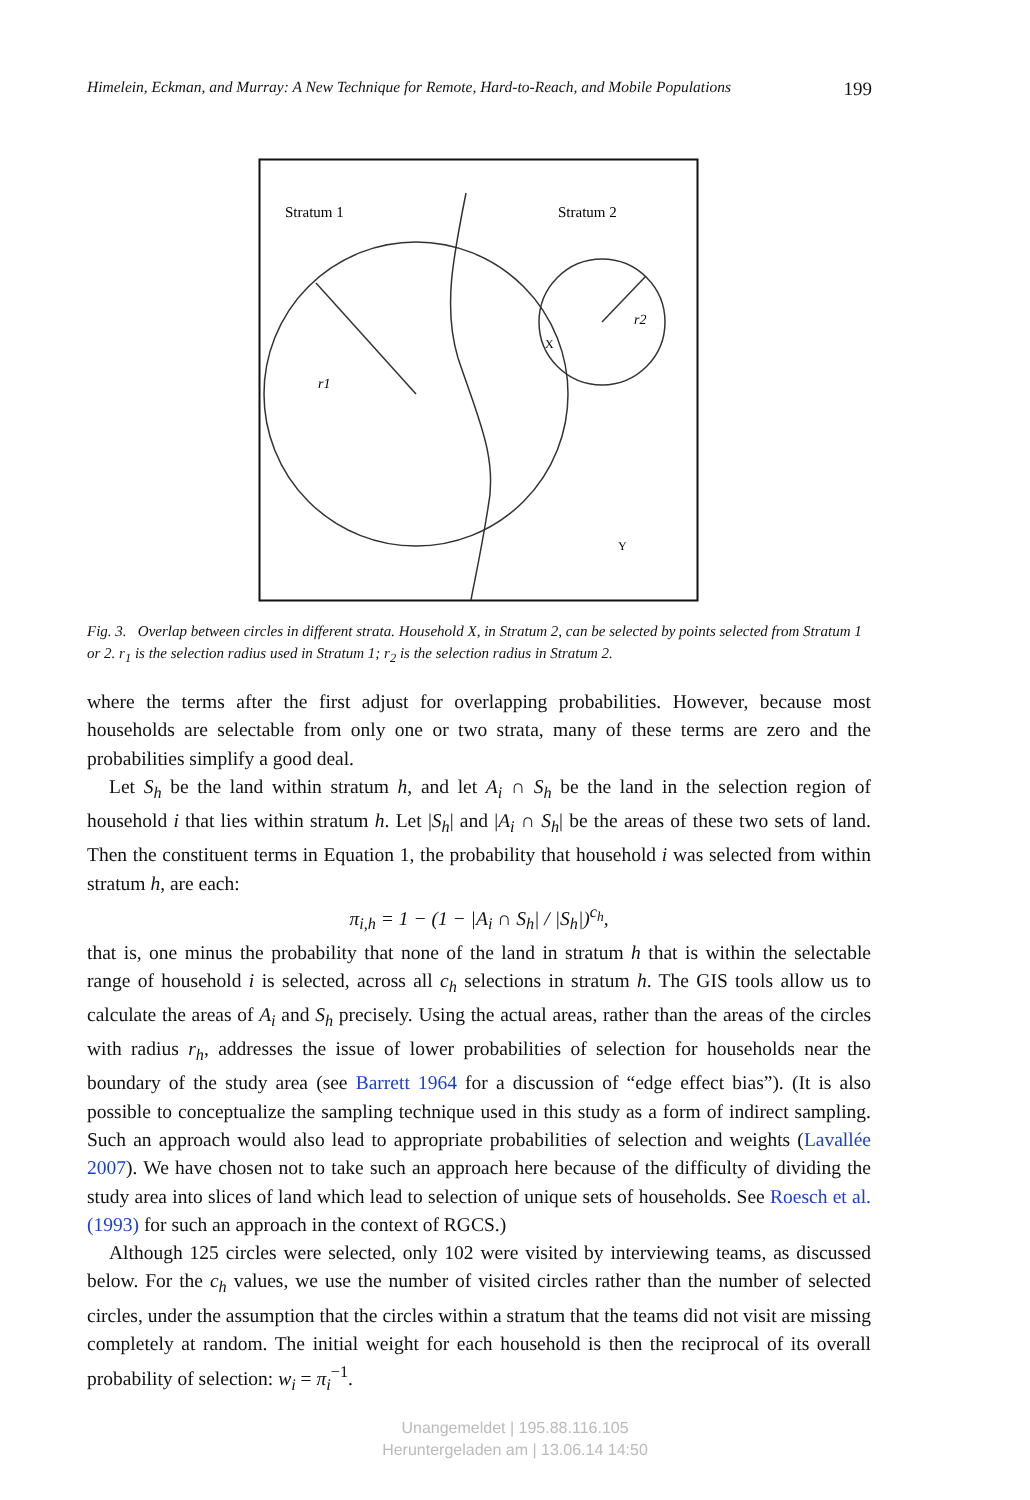Himelein, Eckman, and Murray: A New Technique for Remote, Hard-to-Reach, and Mobile Populations 199
Stratum 1
Stratum 2
r1
r2
X
Y
Fig. 3. Overlap between circles in different strata. Household X, in Stratum 2, can be selected by points selected from Stratum 1 or 2. r<sub>1</sub> is the selection radius used in Stratum 1; r<sub>2</sub> is the selection radius in Stratum 2.
where the terms after the first adjust for overlapping probabilities. However, because most households are selectable from only one or two strata, many of these terms are zero and the probabilities simplify a good deal.
Let S<sub>h</sub> be the land within stratum h, and let A<sub>i</sub> ∩ S<sub>h</sub> be the land in the selection region of household i that lies within stratum h. Let |S<sub>h</sub>| and |A<sub>i</sub> ∩ S<sub>h</sub>| be the areas of these two sets of land. Then the constituent terms in Equation 1, the probability that household i was selected from within stratum h, are each:
π<sub>i,h</sub> = 1 − (1 − |A<sub>i</sub> ∩ S<sub>h</sub>| / |S<sub>h</sub>|)<sup>c<sub>h</sub></sup>,
that is, one minus the probability that none of the land in stratum h that is within the selectable range of household i is selected, across all c<sub>h</sub> selections in stratum h. The GIS tools allow us to calculate the areas of A<sub>i</sub> and S<sub>h</sub> precisely. Using the actual areas, rather than the areas of the circles with radius r<sub>h</sub>, addresses the issue of lower probabilities of selection for households near the boundary of the study area (see Barrett 1964 for a discussion of “edge effect bias”). (It is also possible to conceptualize the sampling technique used in this study as a form of indirect sampling. Such an approach would also lead to appropriate probabilities of selection and weights (Lavallée 2007). We have chosen not to take such an approach here because of the difficulty of dividing the study area into slices of land which lead to selection of unique sets of households. See Roesch et al. (1993) for such an approach in the context of RGCS.)
Although 125 circles were selected, only 102 were visited by interviewing teams, as discussed below. For the c<sub>h</sub> values, we use the number of visited circles rather than the number of selected circles, under the assumption that the circles within a stratum that the teams did not visit are missing completely at random. The initial weight for each household is then the reciprocal of its overall probability of selection: w<sub>i</sub> = π<sub>i</sub><sup>−1</sup>.
Unangemeldet | 195.88.116.105
Heruntergeladen am | 13.06.14 14:50